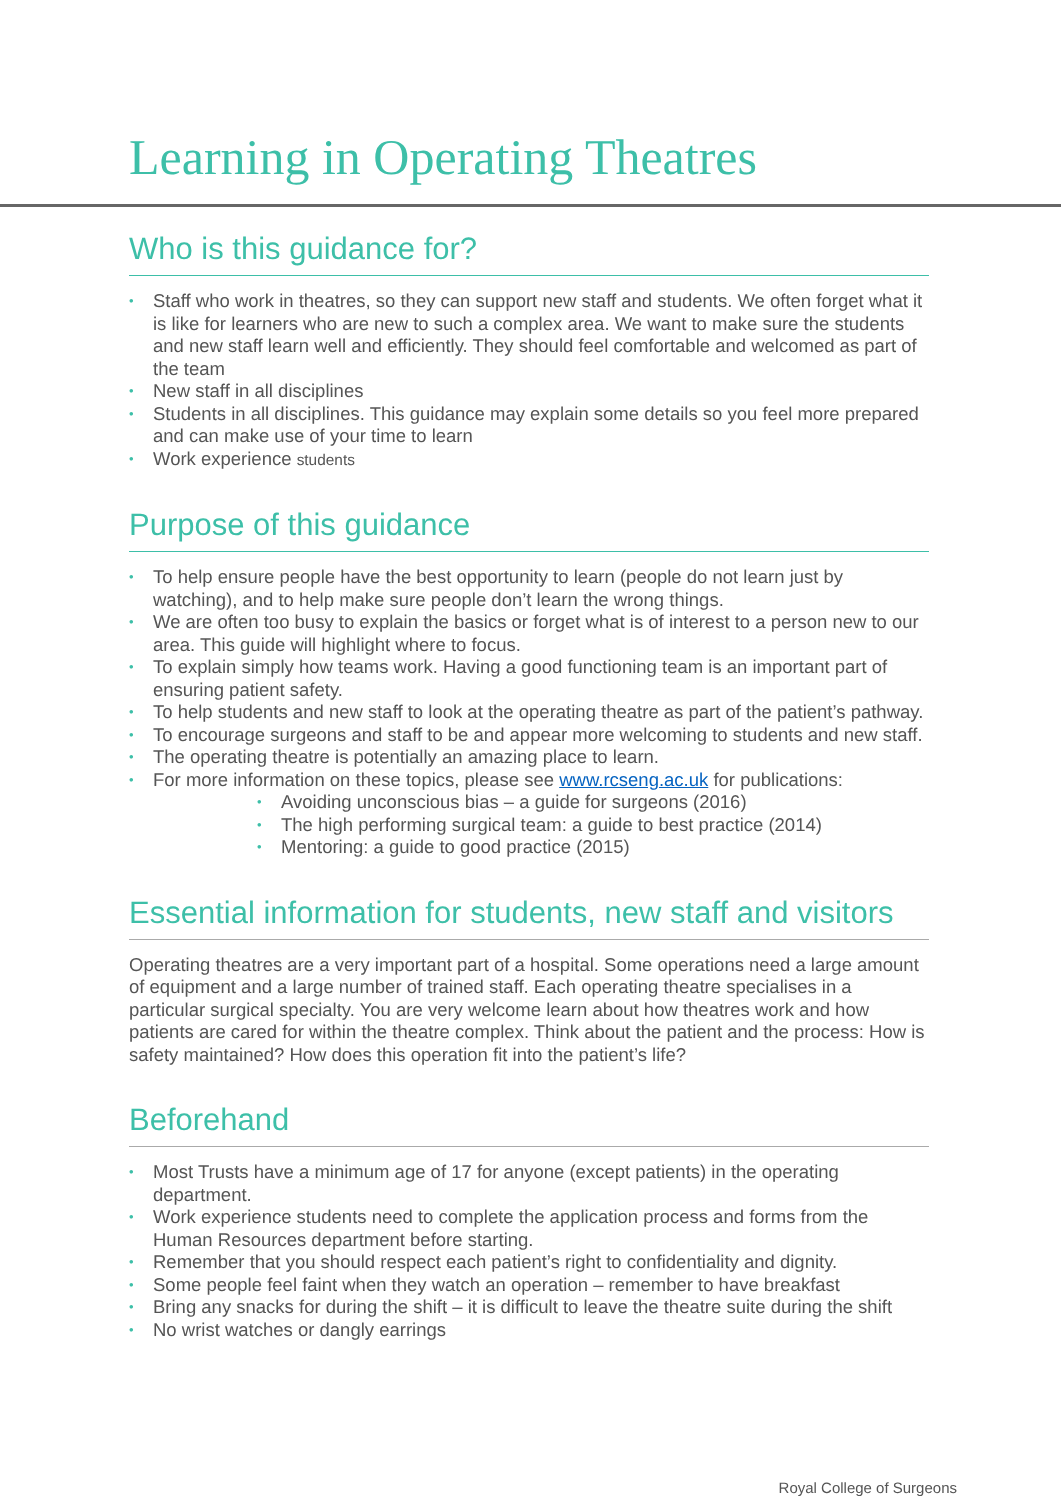Learning in Operating Theatres
Who is this guidance for?
Staff who work in theatres, so they can support new staff and students. We often forget what it is like for learners who are new to such a complex area. We want to make sure the students and new staff learn well and efficiently. They should feel comfortable and welcomed as part of the team
New staff in all disciplines
Students in all disciplines. This guidance may explain some details so you feel more prepared and can make use of your time to learn
Work experience students
Purpose of this guidance
To help ensure people have the best opportunity to learn (people do not learn just by watching), and to help make sure people don’t learn the wrong things.
We are often too busy to explain the basics or forget what is of interest to a person new to our area. This guide will highlight where to focus.
To explain simply how teams work. Having a good functioning team is an important part of ensuring patient safety.
To help students and new staff to look at the operating theatre as part of the patient’s pathway.
To encourage surgeons and staff to be and appear more welcoming to students and new staff.
The operating theatre is potentially an amazing place to learn.
For more information on these topics, please see www.rcseng.ac.uk for publications:
Avoiding unconscious bias – a guide for surgeons (2016)
The high performing surgical team: a guide to best practice (2014)
Mentoring: a guide to good practice (2015)
Essential information for students, new staff and visitors
Operating theatres are a very important part of a hospital. Some operations need a large amount of equipment and a large number of trained staff. Each operating theatre specialises in a particular surgical specialty. You are very welcome learn about how theatres work and how patients are cared for within the theatre complex. Think about the patient and the process: How is safety maintained? How does this operation fit into the patient’s life?
Beforehand
Most Trusts have a minimum age of 17 for anyone (except patients) in the operating department.
Work experience students need to complete the application process and forms from the Human Resources department before starting.
Remember that you should respect each patient’s right to confidentiality and dignity.
Some people feel faint when they watch an operation – remember to have breakfast
Bring any snacks for during the shift – it is difficult to leave the theatre suite during the shift
No wrist watches or dangly earrings
Royal College of Surgeons